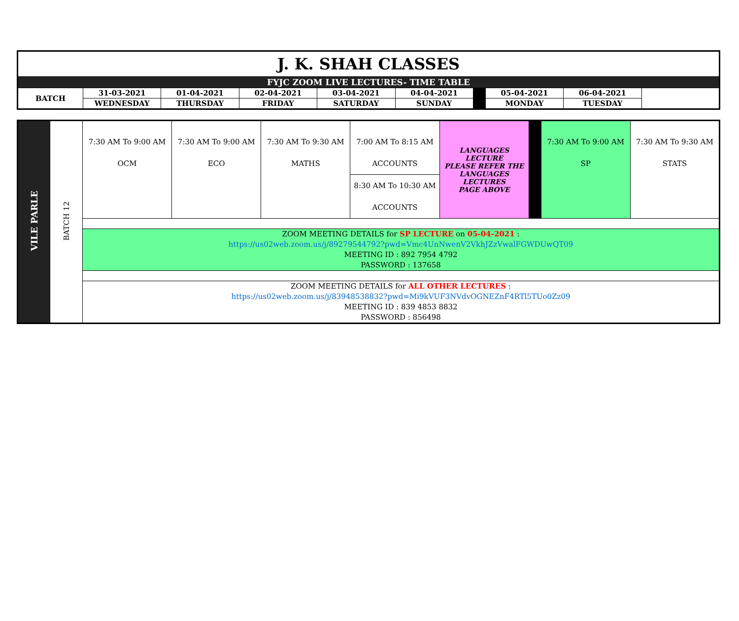| J. K. SHAH CLASSES | | | | | | | | |
| FYJC ZOOM LIVE LECTURES- TIME TABLE | | | | | | | | |
| BATCH | 31-03-2021 | 01-04-2021 | 02-04-2021 | 03-04-2021 | 04-04-2021 | | 05-04-2021 | 06-04-2021 |
| | WEDNESDAY | THURSDAY | FRIDAY | SATURDAY | SUNDAY | | MONDAY | TUESDAY |
| VILE PARLE | BATCH 12 | 7:30 AM To 9:00 AM OCM | 7:30 AM To 9:00 AM ECO | 7:30 AM To 9:30 AM MATHS | 7:00 AM To 8:15 AM ACCOUNTS | LANGUAGES LECTURE PLEASE REFER THE LANGUAGES LECTURES PAGE ABOVE | | 7:30 AM To 9:00 AM SP | 7:30 AM To 9:30 AM STATS |
| | | | | | 8:30 AM To 10:30 AM ACCOUNTS | | | | |
| | | ZOOM MEETING DETAILS for SP LECTURE on 05-04-2021 : https://us02web.zoom.us/j/89279544792?pwd=Vmc4UnNwenV2VkhJZzVwalFGWDUwQT09 MEETING ID : 892 7954 4792 PASSWORD : 137658 | | | | | | | |
| | | ZOOM MEETING DETAILS for ALL OTHER LECTURES : https://us02web.zoom.us/j/83948538832?pwd=Mi9kVUF3NVdvOGNEZnF4RTl5TUo0Zz09 MEETING ID : 839 4853 8832 PASSWORD : 856498 | | | | | | | |